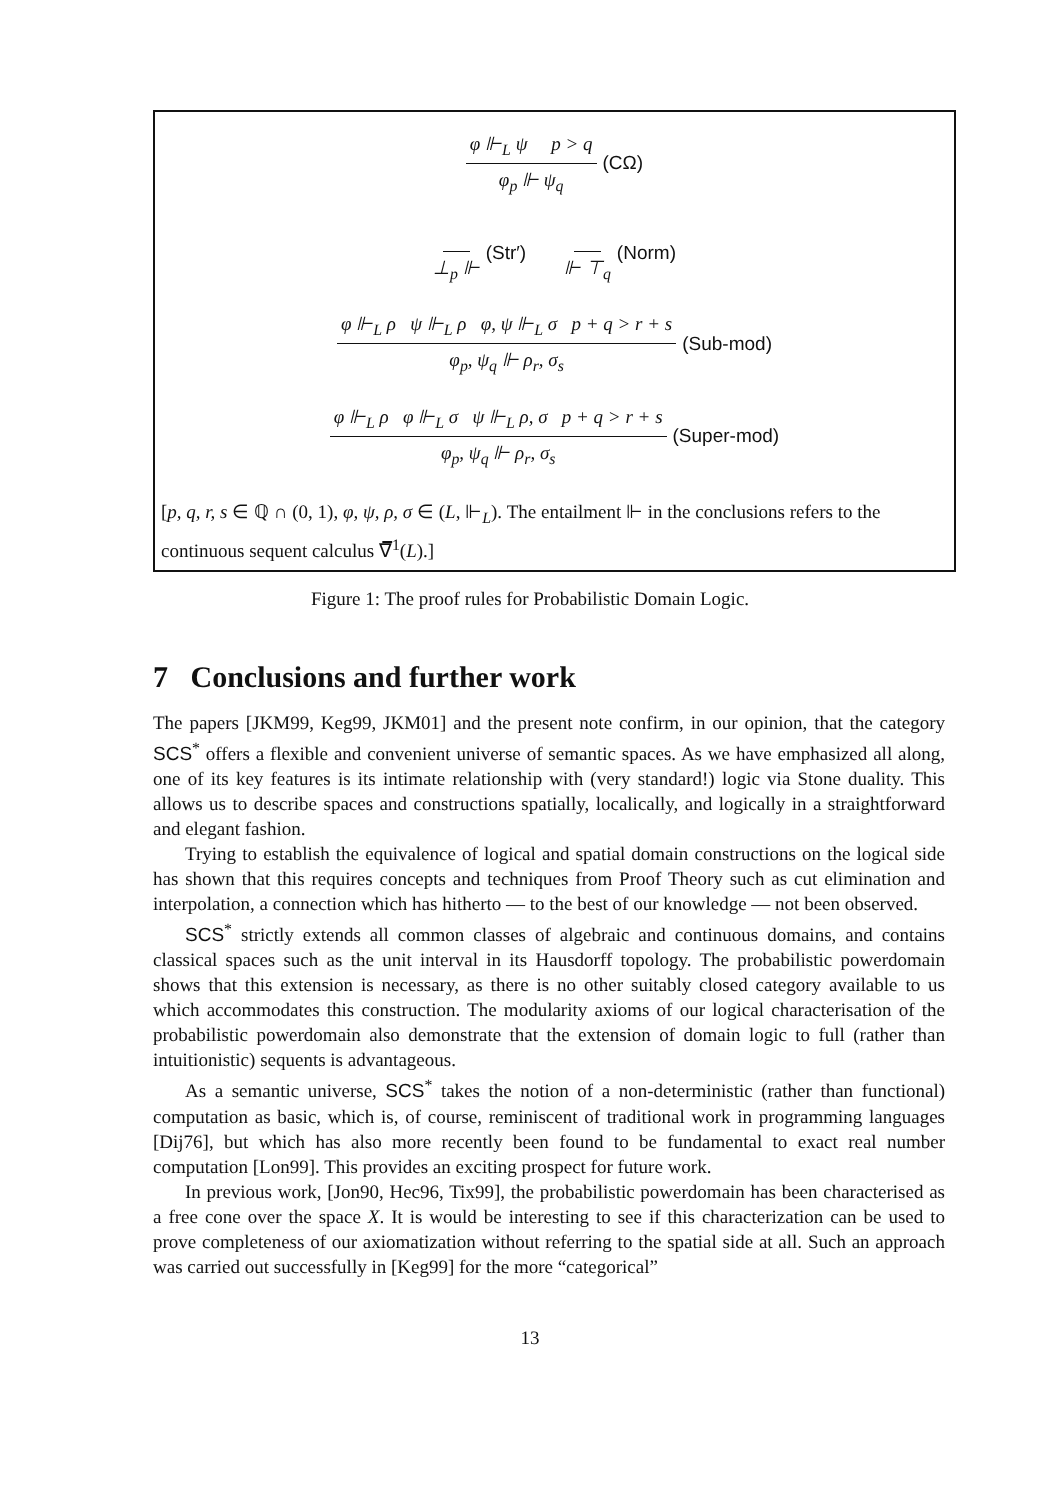φ ⊩<sub>L</sub> ψ p > q φ<sub>p</sub> ⊩ ψ<sub>q</sub> (CΩ)
⊥<sub>p</sub> ⊩ (Str′) ⊩ ⊤<sub>q</sub> (Norm)
φ ⊩<sub>L</sub> ρ ψ ⊩<sub>L</sub> ρ φ, ψ ⊩<sub>L</sub> σ p + q > r + s φ<sub>p</sub>, ψ<sub>q</sub> ⊩ ρ<sub>r</sub>, σ<sub>s</sub> (Sub-mod)
φ ⊩<sub>L</sub> ρ φ ⊩<sub>L</sub> σ ψ ⊩<sub>L</sub> ρ, σ p + q > r + s φ<sub>p</sub>, ψ<sub>q</sub> ⊩ ρ<sub>r</sub>, σ<sub>s</sub> (Super-mod)
[p, q, r, s ∈ ℚ ∩ (0, 1), φ, ψ, ρ, σ ∈ (L, ⊩<sub>L</sub>). The entailment ⊩ in the conclusions refers to the continuous sequent calculus ∇̅<sup>1</sup>(L).]
Figure 1: The proof rules for Probabilistic Domain Logic.
7 Conclusions and further work
The papers [JKM99, Keg99, JKM01] and the present note confirm, in our opinion, that the category SCS<sup>*</sup> offers a flexible and convenient universe of semantic spaces. As we have emphasized all along, one of its key features is its intimate relationship with (very standard!) logic via Stone duality. This allows us to describe spaces and constructions spatially, localically, and logically in a straightforward and elegant fashion.
Trying to establish the equivalence of logical and spatial domain constructions on the logical side has shown that this requires concepts and techniques from Proof Theory such as cut elimination and interpolation, a connection which has hitherto — to the best of our knowledge — not been observed.
SCS<sup>*</sup> strictly extends all common classes of algebraic and continuous domains, and contains classical spaces such as the unit interval in its Hausdorff topology. The probabilistic powerdomain shows that this extension is necessary, as there is no other suitably closed category available to us which accommodates this construction. The modularity axioms of our logical characterisation of the probabilistic powerdomain also demonstrate that the extension of domain logic to full (rather than intuitionistic) sequents is advantageous.
As a semantic universe, SCS<sup>*</sup> takes the notion of a non-deterministic (rather than functional) computation as basic, which is, of course, reminiscent of traditional work in programming languages [Dij76], but which has also more recently been found to be fundamental to exact real number computation [Lon99]. This provides an exciting prospect for future work.
In previous work, [Jon90, Hec96, Tix99], the probabilistic powerdomain has been characterised as a free cone over the space X. It is would be interesting to see if this characterization can be used to prove completeness of our axiomatization without referring to the spatial side at all. Such an approach was carried out successfully in [Keg99] for the more “categorical”
13